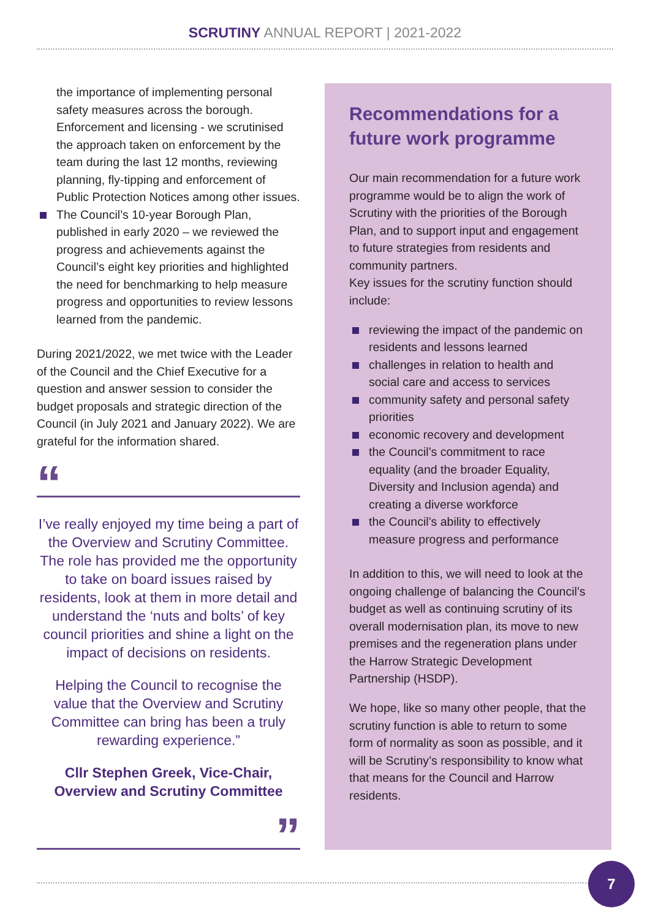SCRUTINY ANNUAL REPORT | 2021-2022
the importance of implementing personal safety measures across the borough.
Enforcement and licensing - we scrutinised the approach taken on enforcement by the team during the last 12 months, reviewing planning, fly-tipping and enforcement of Public Protection Notices among other issues.
The Council’s 10-year Borough Plan, published in early 2020 – we reviewed the progress and achievements against the Council’s eight key priorities and highlighted the need for benchmarking to help measure progress and opportunities to review lessons learned from the pandemic.
During 2021/2022, we met twice with the Leader of the Council and the Chief Executive for a question and answer session to consider the budget proposals and strategic direction of the Council (in July 2021 and January 2022). We are grateful for the information shared.
“
I’ve really enjoyed my time being a part of the Overview and Scrutiny Committee. The role has provided me the opportunity to take on board issues raised by residents, look at them in more detail and understand the ‘nuts and bolts’ of key council priorities and shine a light on the impact of decisions on residents.
Helping the Council to recognise the value that the Overview and Scrutiny Committee can bring has been a truly rewarding experience.”
Cllr Stephen Greek, Vice-Chair, Overview and Scrutiny Committee
”
Recommendations for a future work programme
Our main recommendation for a future work programme would be to align the work of Scrutiny with the priorities of the Borough Plan, and to support input and engagement to future strategies from residents and community partners.
Key issues for the scrutiny function should include:
reviewing the impact of the pandemic on residents and lessons learned
challenges in relation to health and social care and access to services
community safety and personal safety priorities
economic recovery and development
the Council’s commitment to race equality (and the broader Equality, Diversity and Inclusion agenda) and creating a diverse workforce
the Council’s ability to effectively measure progress and performance
In addition to this, we will need to look at the ongoing challenge of balancing the Council’s budget as well as continuing scrutiny of its overall modernisation plan, its move to new premises and the regeneration plans under the Harrow Strategic Development Partnership (HSDP).
We hope, like so many other people, that the scrutiny function is able to return to some form of normality as soon as possible, and it will be Scrutiny’s responsibility to know what that means for the Council and Harrow residents.
7